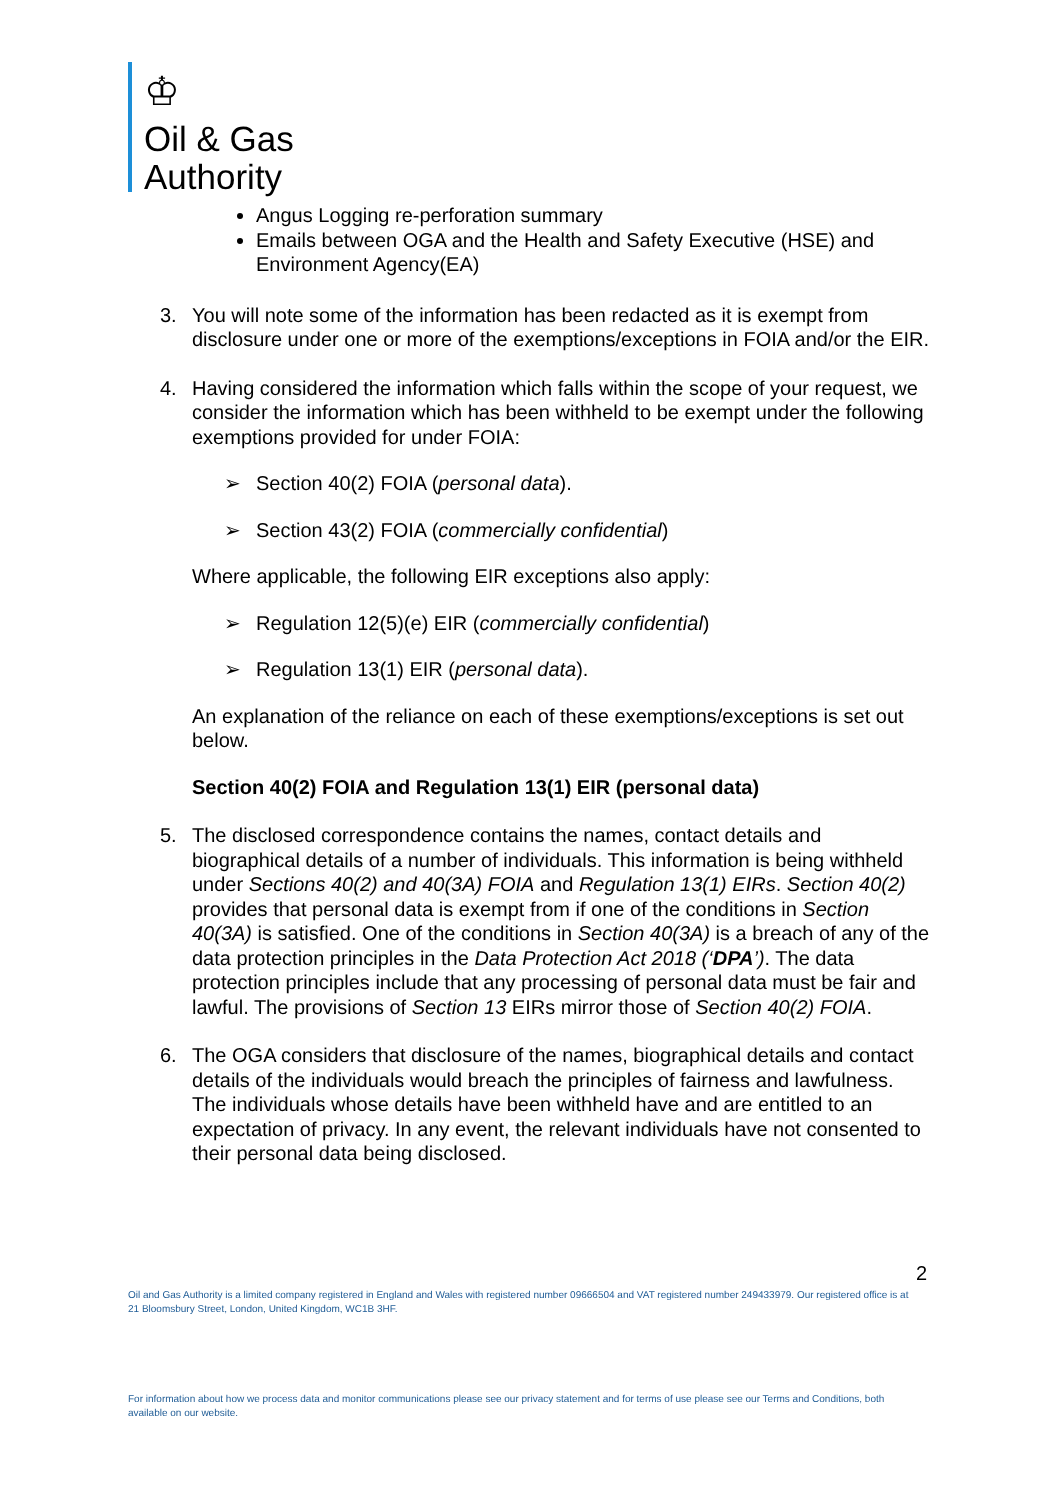♔
Oil & Gas
Authority
Angus Logging re-perforation summary
Emails between OGA and the Health and Safety Executive (HSE) and Environment Agency(EA)
3. You will note some of the information has been redacted as it is exempt from disclosure under one or more of the exemptions/exceptions in FOIA and/or the EIR.
4. Having considered the information which falls within the scope of your request, we consider the information which has been withheld to be exempt under the following exemptions provided for under FOIA:
➢ Section 40(2) FOIA (personal data).
➢ Section 43(2) FOIA (commercially confidential)
Where applicable, the following EIR exceptions also apply:
➢ Regulation 12(5)(e) EIR (commercially confidential)
➢ Regulation 13(1) EIR (personal data).
An explanation of the reliance on each of these exemptions/exceptions is set out below.
Section 40(2) FOIA and Regulation 13(1) EIR (personal data)
5. The disclosed correspondence contains the names, contact details and biographical details of a number of individuals. This information is being withheld under Sections 40(2) and 40(3A) FOIA and Regulation 13(1) EIRs. Section 40(2) provides that personal data is exempt from if one of the conditions in Section 40(3A) is satisfied. One of the conditions in Section 40(3A) is a breach of any of the data protection principles in the Data Protection Act 2018 (‘DPA’). The data protection principles include that any processing of personal data must be fair and lawful. The provisions of Section 13 EIRs mirror those of Section 40(2) FOIA.
6. The OGA considers that disclosure of the names, biographical details and contact details of the individuals would breach the principles of fairness and lawfulness. The individuals whose details have been withheld have and are entitled to an expectation of privacy. In any event, the relevant individuals have not consented to their personal data being disclosed.
2
Oil and Gas Authority is a limited company registered in England and Wales with registered number 09666504 and VAT registered number 249433979. Our registered office is at 21 Bloomsbury Street, London, United Kingdom, WC1B 3HF.
For information about how we process data and monitor communications please see our privacy statement and for terms of use please see our Terms and Conditions, both available on our website.